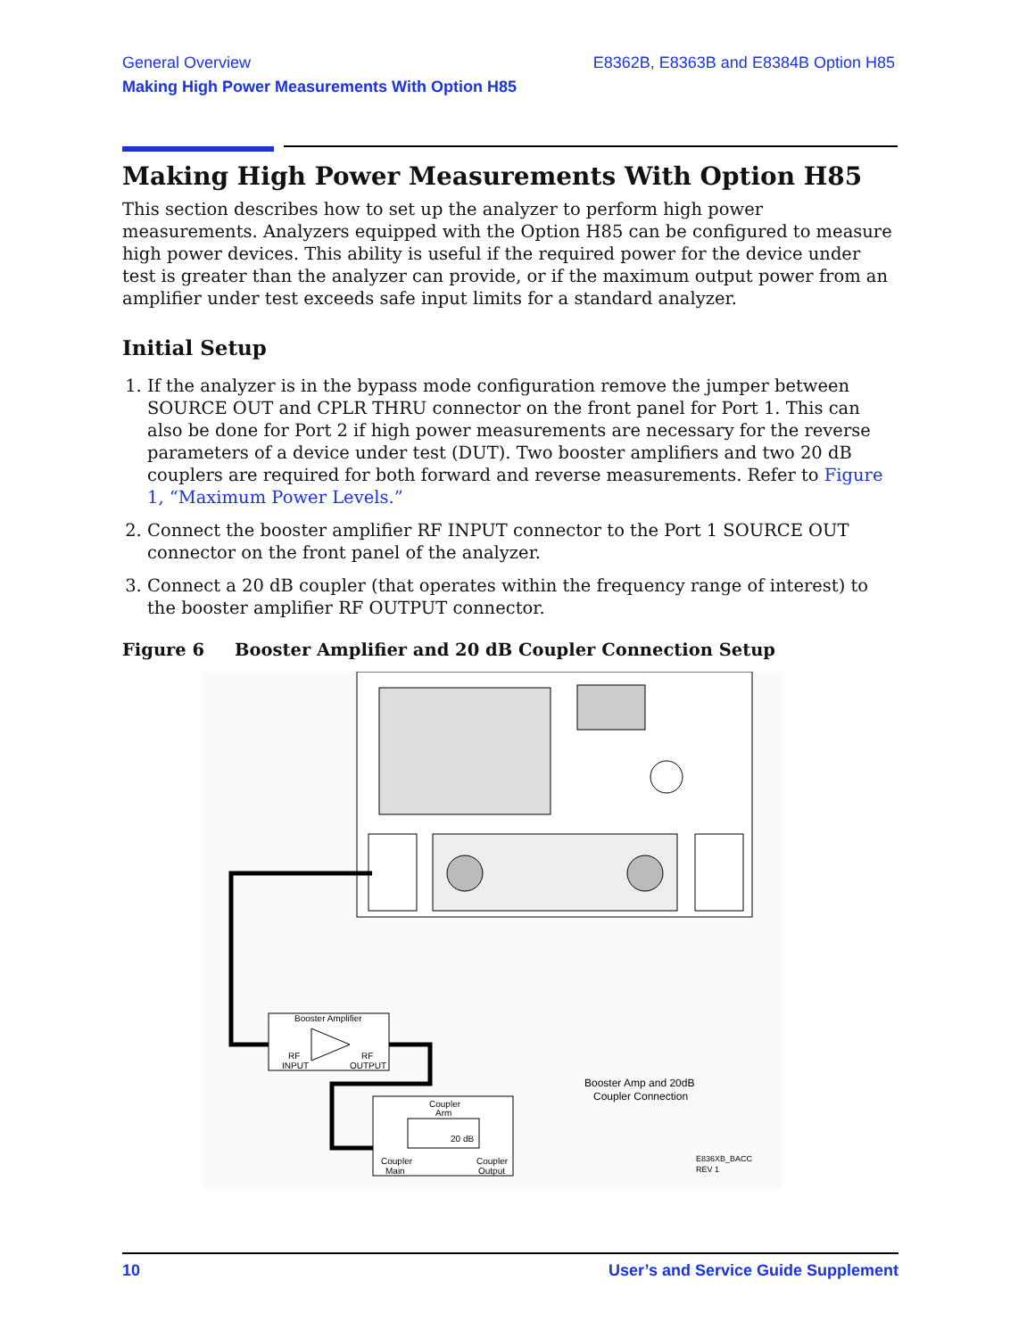General Overview E8362B, E8363B and E8384B Option H85 Making High Power Measurements With Option H85
Making High Power Measurements With Option H85
This section describes how to set up the analyzer to perform high power measurements. Analyzers equipped with the Option H85 can be configured to measure high power devices. This ability is useful if the required power for the device under test is greater than the analyzer can provide, or if the maximum output power from an amplifier under test exceeds safe input limits for a standard analyzer.
Initial Setup
1. If the analyzer is in the bypass mode configuration remove the jumper between SOURCE OUT and CPLR THRU connector on the front panel for Port 1. This can also be done for Port 2 if high power measurements are necessary for the reverse parameters of a device under test (DUT). Two booster amplifiers and two 20 dB couplers are required for both forward and reverse measurements. Refer to Figure 1, “Maximum Power Levels.”
2. Connect the booster amplifier RF INPUT connector to the Port 1 SOURCE OUT connector on the front panel of the analyzer.
3. Connect a 20 dB coupler (that operates within the frequency range of interest) to the booster amplifier RF OUTPUT connector.
Figure 6 Booster Amplifier and 20 dB Coupler Connection Setup
Booster Amplifier
RF
INPUT
RF
OUTPUT
Coupler
Arm
20 dB
Coupler
Main
Coupler
Output
Booster Amp and 20dB
Coupler Connection
E836XB_BACC
REV 1
10 User’s and Service Guide Supplement